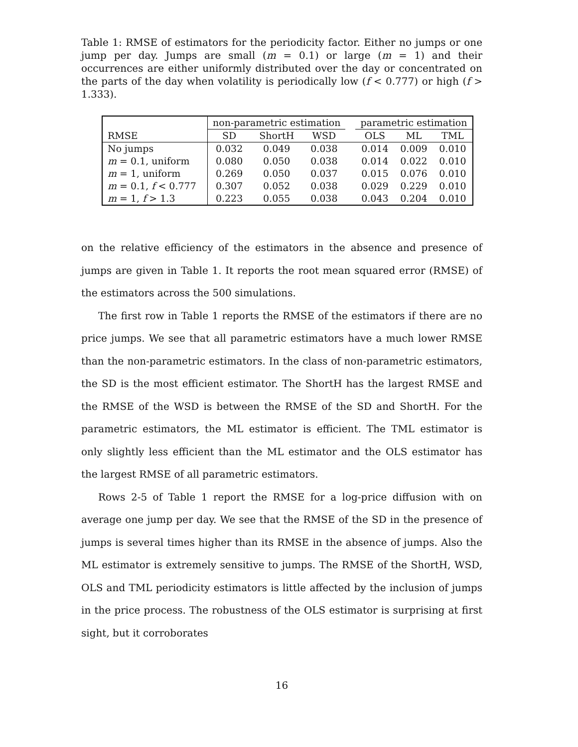Table 1: RMSE of estimators for the periodicity factor. Either no jumps or one jump per day. Jumps are small (m = 0.1) or large (m = 1) and their occurrences are either uniformly distributed over the day or concentrated on the parts of the day when volatility is periodically low (f < 0.777) or high (f > 1.333).
| | non-parametric estimation | | | | parametric estimation | | |
| --- | --- | --- | --- | --- | --- | --- | --- |
| RMSE | SD | ShortH | WSD | | OLS | ML | TML |
| No jumps | 0.032 | 0.049 | 0.038 | | 0.014 | 0.009 | 0.010 |
| m = 0.1, uniform | 0.080 | 0.050 | 0.038 | | 0.014 | 0.022 | 0.010 |
| m = 1, uniform | 0.269 | 0.050 | 0.037 | | 0.015 | 0.076 | 0.010 |
| m = 0.1, f < 0.777 | 0.307 | 0.052 | 0.038 | | 0.029 | 0.229 | 0.010 |
| m = 1, f > 1.3 | 0.223 | 0.055 | 0.038 | | 0.043 | 0.204 | 0.010 |
on the relative efficiency of the estimators in the absence and presence of jumps are given in Table 1. It reports the root mean squared error (RMSE) of the estimators across the 500 simulations.
The first row in Table 1 reports the RMSE of the estimators if there are no price jumps. We see that all parametric estimators have a much lower RMSE than the non-parametric estimators. In the class of non-parametric estimators, the SD is the most efficient estimator. The ShortH has the largest RMSE and the RMSE of the WSD is between the RMSE of the SD and ShortH. For the parametric estimators, the ML estimator is efficient. The TML estimator is only slightly less efficient than the ML estimator and the OLS estimator has the largest RMSE of all parametric estimators.
Rows 2-5 of Table 1 report the RMSE for a log-price diffusion with on average one jump per day. We see that the RMSE of the SD in the presence of jumps is several times higher than its RMSE in the absence of jumps. Also the ML estimator is extremely sensitive to jumps. The RMSE of the ShortH, WSD, OLS and TML periodicity estimators is little affected by the inclusion of jumps in the price process. The robustness of the OLS estimator is surprising at first sight, but it corroborates
16